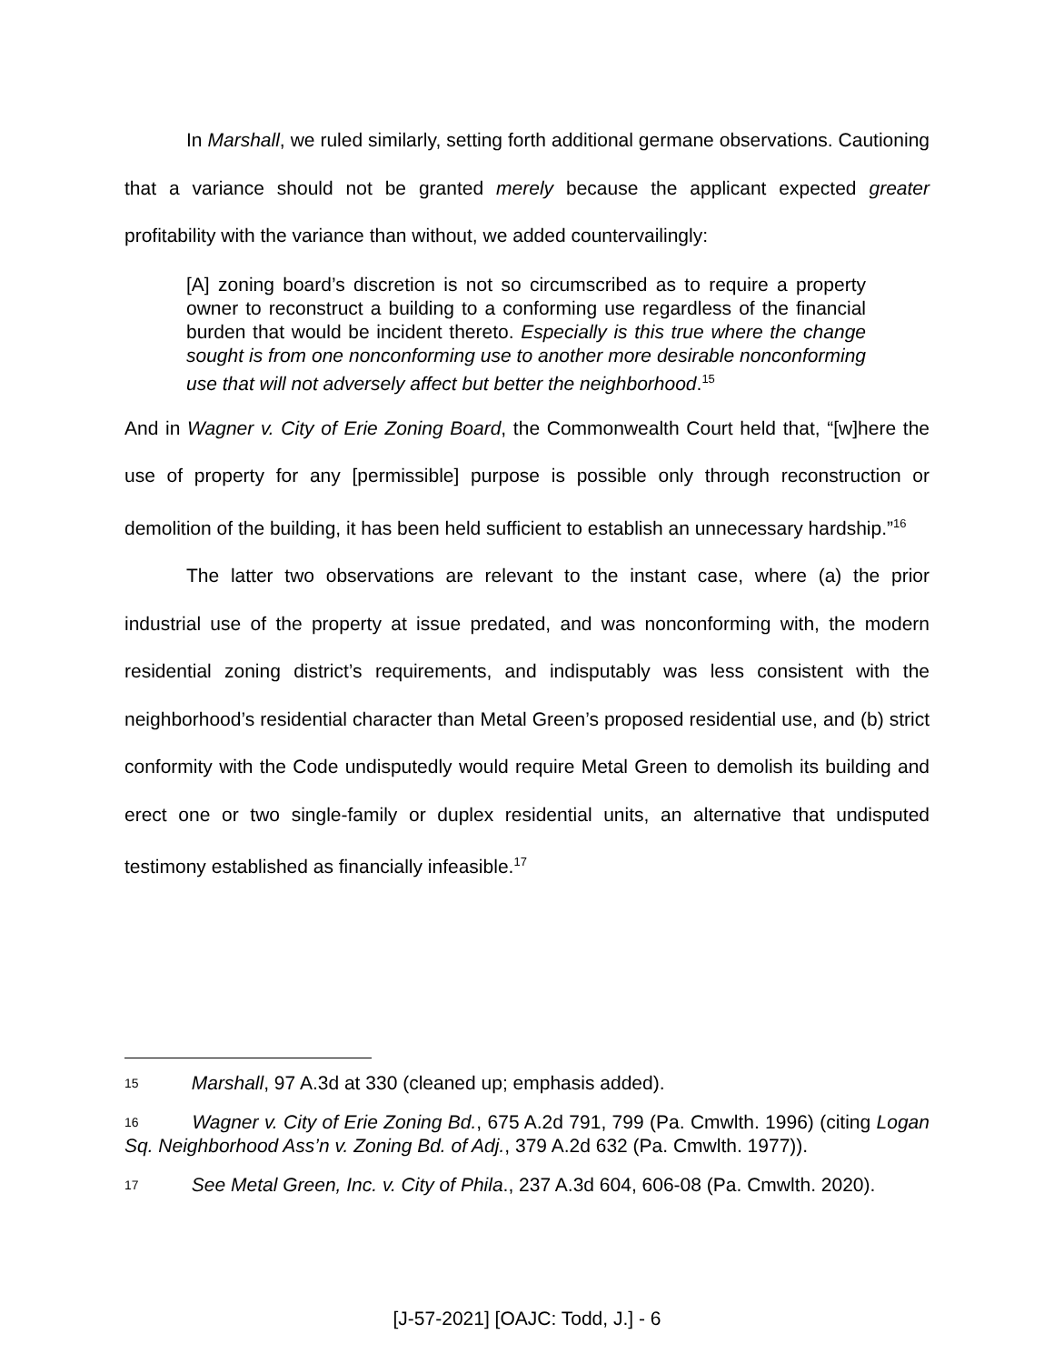In Marshall, we ruled similarly, setting forth additional germane observations. Cautioning that a variance should not be granted merely because the applicant expected greater profitability with the variance than without, we added countervailingly:
[A] zoning board’s discretion is not so circumscribed as to require a property owner to reconstruct a building to a conforming use regardless of the financial burden that would be incident thereto. Especially is this true where the change sought is from one nonconforming use to another more desirable nonconforming use that will not adversely affect but better the neighborhood.<sup>15</sup>
And in Wagner v. City of Erie Zoning Board, the Commonwealth Court held that, “[w]here the use of property for any [permissible] purpose is possible only through reconstruction or demolition of the building, it has been held sufficient to establish an unnecessary hardship.”<sup>16</sup>
The latter two observations are relevant to the instant case, where (a) the prior industrial use of the property at issue predated, and was nonconforming with, the modern residential zoning district’s requirements, and indisputably was less consistent with the neighborhood’s residential character than Metal Green’s proposed residential use, and (b) strict conformity with the Code undisputedly would require Metal Green to demolish its building and erect one or two single-family or duplex residential units, an alternative that undisputed testimony established as financially infeasible.<sup>17</sup>
<sup>15</sup> Marshall, 97 A.3d at 330 (cleaned up; emphasis added).
<sup>16</sup> Wagner v. City of Erie Zoning Bd., 675 A.2d 791, 799 (Pa. Cmwlth. 1996) (citing Logan Sq. Neighborhood Ass’n v. Zoning Bd. of Adj., 379 A.2d 632 (Pa. Cmwlth. 1977)).
<sup>17</sup> See Metal Green, Inc. v. City of Phila., 237 A.3d 604, 606-08 (Pa. Cmwlth. 2020).
[J-57-2021] [OAJC: Todd, J.] - 6